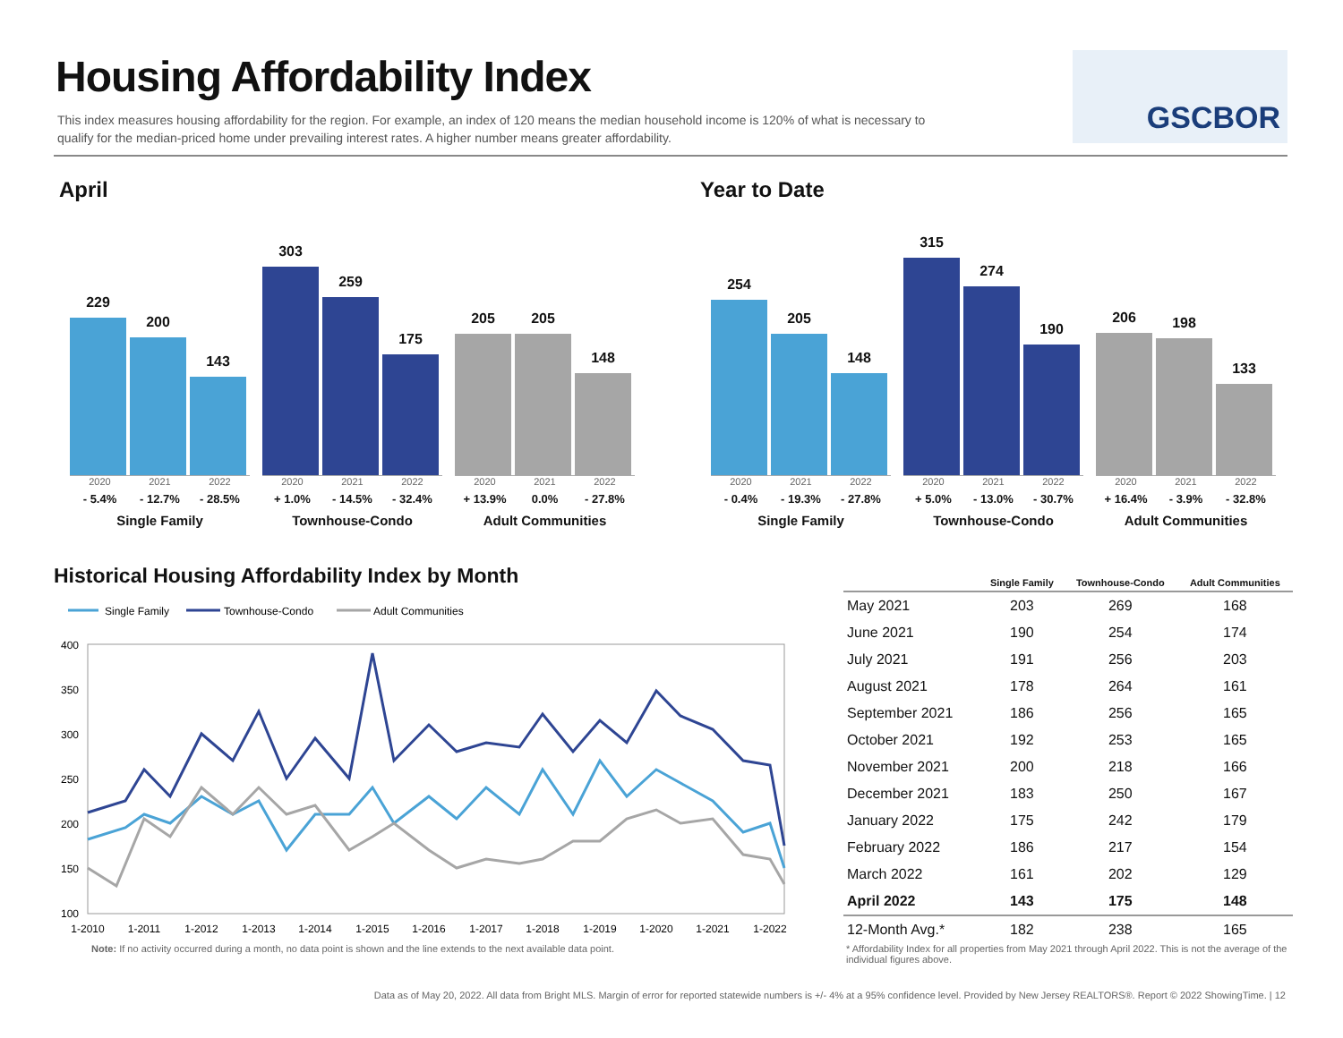Housing Affordability Index
This index measures housing affordability for the region. For example, an index of 120 means the median household income is 120% of what is necessary to qualify for the median-priced home under prevailing interest rates. A higher number means greater affordability.
GSCBOR
April Year to Date
229
200
143
2020 2021 2022
- 5.4% - 12.7% - 28.5%
Single Family
303
259
175
2020 2021 2022
+ 1.0% - 14.5% - 32.4%
Townhouse-Condo
205
205
148
2020 2021 2022
+ 13.9% 0.0% - 27.8%
Adult Communities
254
205
148
2020 2021 2022
- 0.4% - 19.3% - 27.8%
Single Family
315
274
190
2020 2021 2022
+ 5.0% - 13.0% - 30.7%
Townhouse-Condo
206
198
133
2020 2021 2022
+ 16.4% - 3.9% - 32.8%
Adult Communities
Historical Housing Affordability Index by Month
Single Family
Townhouse-Condo
Adult Communities
400
350
300
250
200
150
100
1-2010
1-2011
1-2012
1-2013
1-2014
1-2015
1-2016
1-2017
1-2018
1-2019
1-2020
1-2021
1-2022
Note: If no activity occurred during a month, no data point is shown and the line extends to the next available data point.
| | Single Family | Townhouse-Condo | Adult Communities |
| --- | --- | --- | --- |
| May 2021 | 203 | 269 | 168 |
| June 2021 | 190 | 254 | 174 |
| July 2021 | 191 | 256 | 203 |
| August 2021 | 178 | 264 | 161 |
| September 2021 | 186 | 256 | 165 |
| October 2021 | 192 | 253 | 165 |
| November 2021 | 200 | 218 | 166 |
| December 2021 | 183 | 250 | 167 |
| January 2022 | 175 | 242 | 179 |
| February 2022 | 186 | 217 | 154 |
| March 2022 | 161 | 202 | 129 |
| April 2022 | 143 | 175 | 148 |
| 12-Month Avg.* | 182 | 238 | 165 |
* Affordability Index for all properties from May 2021 through April 2022. This is not the average of the individual figures above.
Data as of May 20, 2022. All data from Bright MLS. Margin of error for reported statewide numbers is +/- 4% at a 95% confidence level. Provided by New Jersey REALTORS®. Report © 2022 ShowingTime. | 12